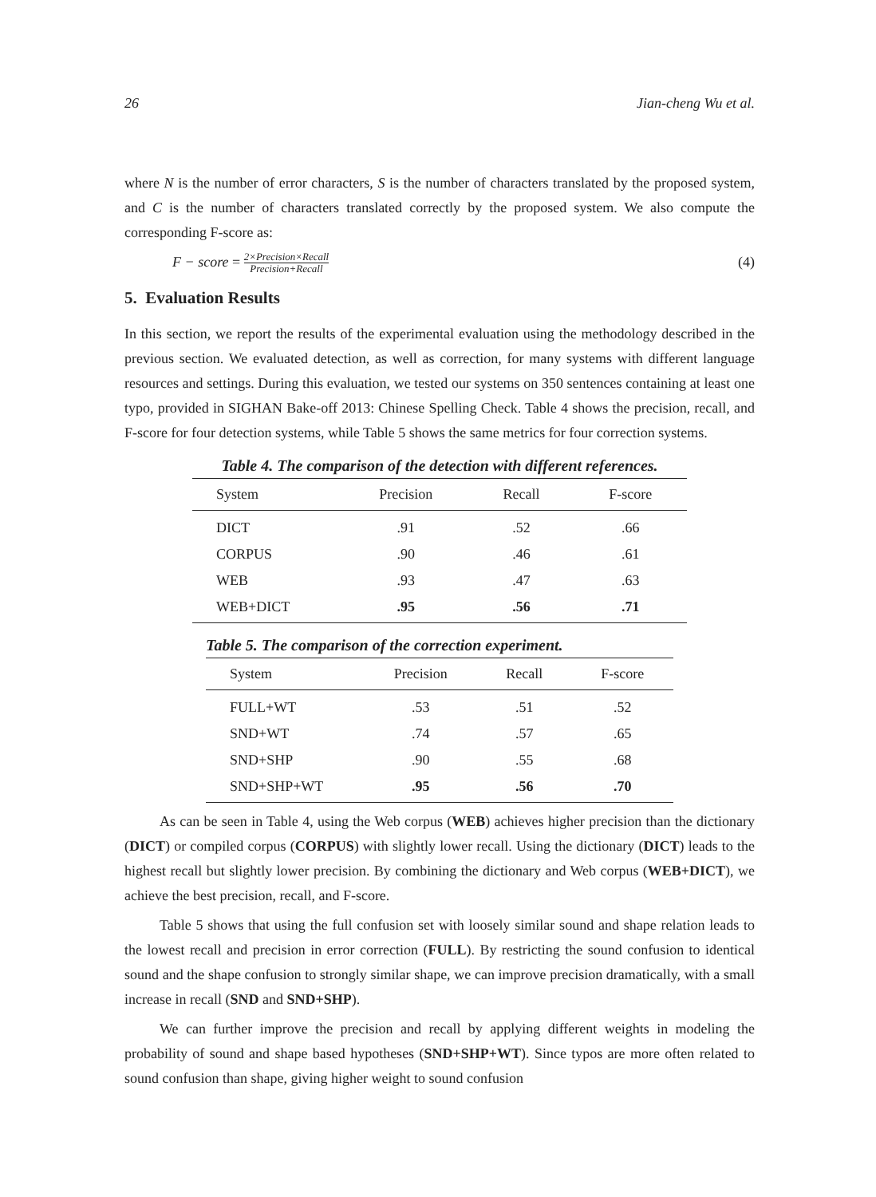26 Jian-cheng Wu et al.
where N is the number of error characters, S is the number of characters translated by the proposed system, and C is the number of characters translated correctly by the proposed system. We also compute the corresponding F-score as:
F − score = 2×Precision×Recall Precision+Recall (4)
5. Evaluation Results
In this section, we report the results of the experimental evaluation using the methodology described in the previous section. We evaluated detection, as well as correction, for many systems with different language resources and settings. During this evaluation, we tested our systems on 350 sentences containing at least one typo, provided in SIGHAN Bake-off 2013: Chinese Spelling Check. Table 4 shows the precision, recall, and F-score for four detection systems, while Table 5 shows the same metrics for four correction systems.
Table 4. The comparison of the detection with different references.
| System | Precision | Recall | F-score |
| --- | --- | --- | --- |
| DICT | .91 | .52 | .66 |
| CORPUS | .90 | .46 | .61 |
| WEB | .93 | .47 | .63 |
| WEB+DICT | .95 | .56 | .71 |
Table 5. The comparison of the correction experiment.
| System | Precision | Recall | F-score |
| --- | --- | --- | --- |
| FULL+WT | .53 | .51 | .52 |
| SND+WT | .74 | .57 | .65 |
| SND+SHP | .90 | .55 | .68 |
| SND+SHP+WT | .95 | .56 | .70 |
As can be seen in Table 4, using the Web corpus (WEB) achieves higher precision than the dictionary (DICT) or compiled corpus (CORPUS) with slightly lower recall. Using the dictionary (DICT) leads to the highest recall but slightly lower precision. By combining the dictionary and Web corpus (WEB+DICT), we achieve the best precision, recall, and F-score.
Table 5 shows that using the full confusion set with loosely similar sound and shape relation leads to the lowest recall and precision in error correction (FULL). By restricting the sound confusion to identical sound and the shape confusion to strongly similar shape, we can improve precision dramatically, with a small increase in recall (SND and SND+SHP).
We can further improve the precision and recall by applying different weights in modeling the probability of sound and shape based hypotheses (SND+SHP+WT). Since typos are more often related to sound confusion than shape, giving higher weight to sound confusion